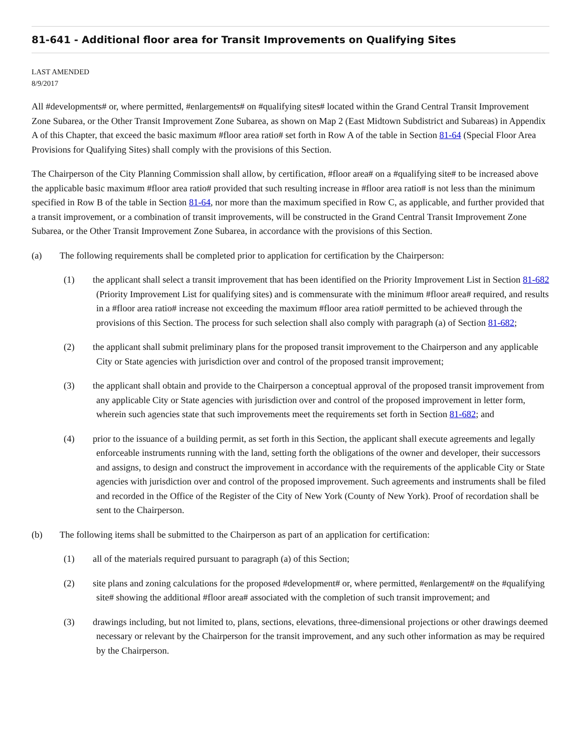81-641 - Additional floor area for Transit Improvements on Qualifying Sites
LAST AMENDED
8/9/2017
All #developments# or, where permitted, #enlargements# on #qualifying sites# located within the Grand Central Transit Improvement Zone Subarea, or the Other Transit Improvement Zone Subarea, as shown on Map 2 (East Midtown Subdistrict and Subareas) in Appendix A of this Chapter, that exceed the basic maximum #floor area ratio# set forth in Row A of the table in Section 81-64 (Special Floor Area Provisions for Qualifying Sites) shall comply with the provisions of this Section.
The Chairperson of the City Planning Commission shall allow, by certification, #floor area# on a #qualifying site# to be increased above the applicable basic maximum #floor area ratio# provided that such resulting increase in #floor area ratio# is not less than the minimum specified in Row B of the table in Section 81-64, nor more than the maximum specified in Row C, as applicable, and further provided that a transit improvement, or a combination of transit improvements, will be constructed in the Grand Central Transit Improvement Zone Subarea, or the Other Transit Improvement Zone Subarea, in accordance with the provisions of this Section.
(a) The following requirements shall be completed prior to application for certification by the Chairperson:
(1) the applicant shall select a transit improvement that has been identified on the Priority Improvement List in Section 81-682 (Priority Improvement List for qualifying sites) and is commensurate with the minimum #floor area# required, and results in a #floor area ratio# increase not exceeding the maximum #floor area ratio# permitted to be achieved through the provisions of this Section. The process for such selection shall also comply with paragraph (a) of Section 81-682;
(2) the applicant shall submit preliminary plans for the proposed transit improvement to the Chairperson and any applicable City or State agencies with jurisdiction over and control of the proposed transit improvement;
(3) the applicant shall obtain and provide to the Chairperson a conceptual approval of the proposed transit improvement from any applicable City or State agencies with jurisdiction over and control of the proposed improvement in letter form, wherein such agencies state that such improvements meet the requirements set forth in Section 81-682; and
(4) prior to the issuance of a building permit, as set forth in this Section, the applicant shall execute agreements and legally enforceable instruments running with the land, setting forth the obligations of the owner and developer, their successors and assigns, to design and construct the improvement in accordance with the requirements of the applicable City or State agencies with jurisdiction over and control of the proposed improvement. Such agreements and instruments shall be filed and recorded in the Office of the Register of the City of New York (County of New York). Proof of recordation shall be sent to the Chairperson.
(b) The following items shall be submitted to the Chairperson as part of an application for certification:
(1) all of the materials required pursuant to paragraph (a) of this Section;
(2) site plans and zoning calculations for the proposed #development# or, where permitted, #enlargement# on the #qualifying site# showing the additional #floor area# associated with the completion of such transit improvement; and
(3) drawings including, but not limited to, plans, sections, elevations, three-dimensional projections or other drawings deemed necessary or relevant by the Chairperson for the transit improvement, and any such other information as may be required by the Chairperson.